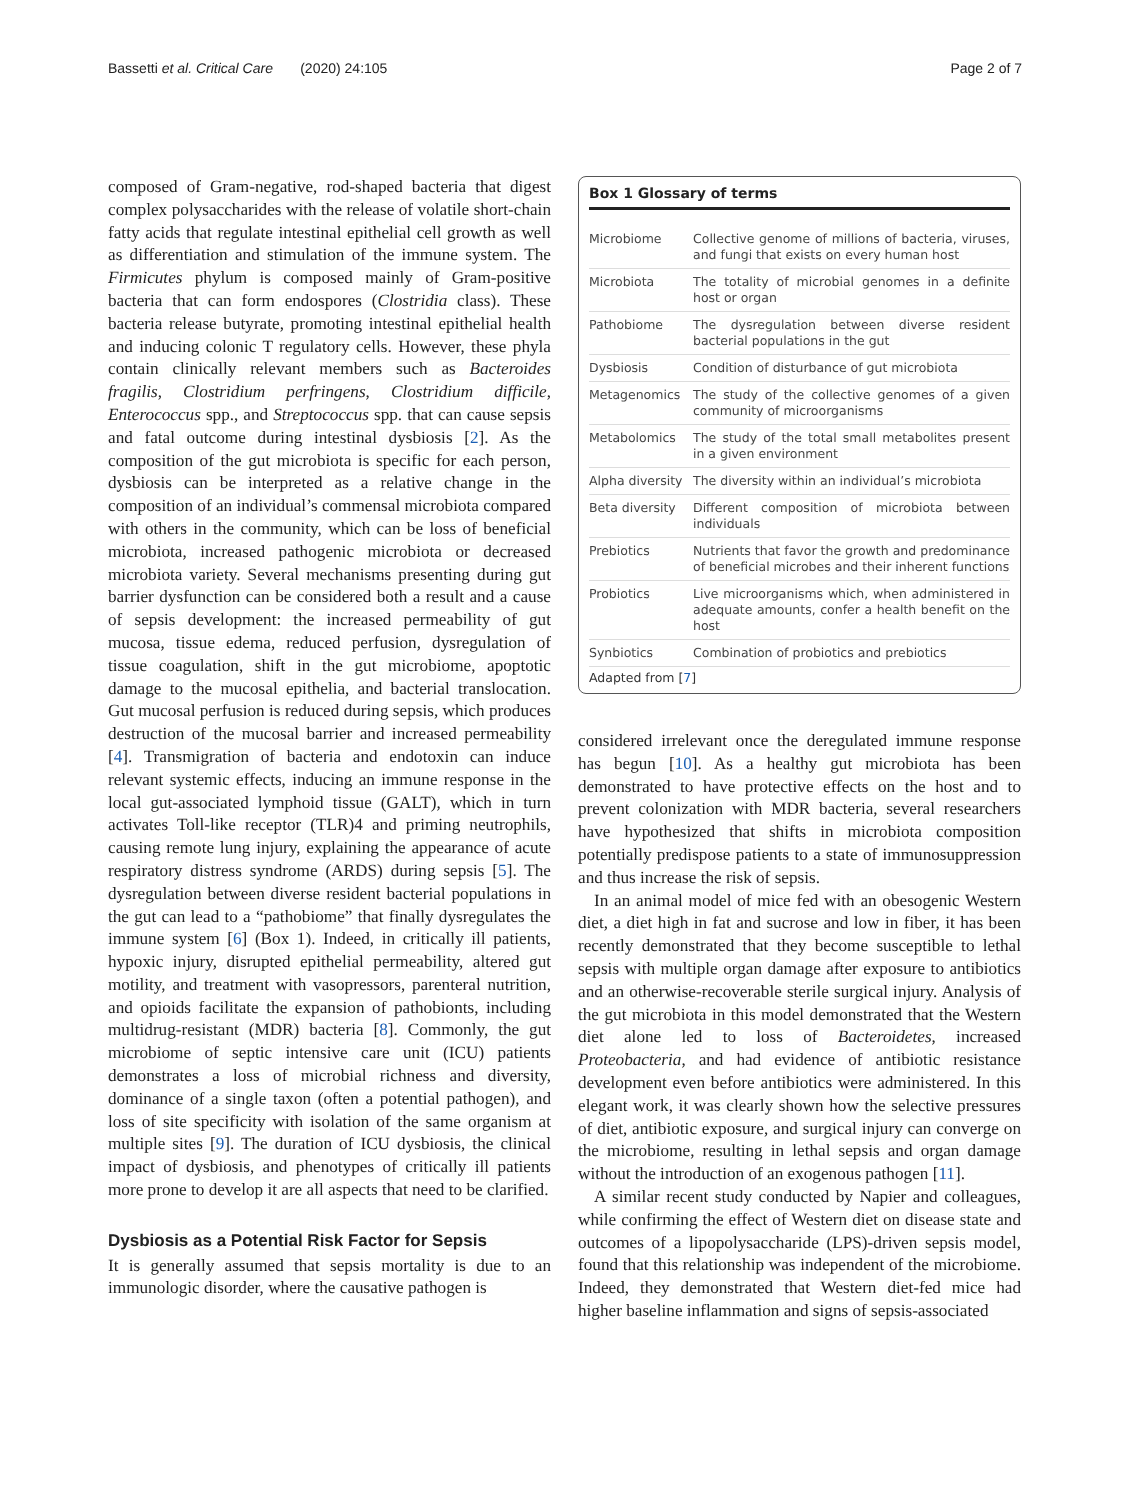Bassetti et al. Critical Care (2020) 24:105 Page 2 of 7
composed of Gram-negative, rod-shaped bacteria that digest complex polysaccharides with the release of volatile short-chain fatty acids that regulate intestinal epithelial cell growth as well as differentiation and stimulation of the immune system. The Firmicutes phylum is composed mainly of Gram-positive bacteria that can form endospores (Clostridia class). These bacteria release butyrate, promoting intestinal epithelial health and inducing colonic T regulatory cells. However, these phyla contain clinically relevant members such as Bacteroides fragilis, Clostridium perfringens, Clostridium difficile, Enterococcus spp., and Streptococcus spp. that can cause sepsis and fatal outcome during intestinal dysbiosis [2]. As the composition of the gut microbiota is specific for each person, dysbiosis can be interpreted as a relative change in the composition of an individual’s commensal microbiota compared with others in the community, which can be loss of beneficial microbiota, increased pathogenic microbiota or decreased microbiota variety. Several mechanisms presenting during gut barrier dysfunction can be considered both a result and a cause of sepsis development: the increased permeability of gut mucosa, tissue edema, reduced perfusion, dysregulation of tissue coagulation, shift in the gut microbiome, apoptotic damage to the mucosal epithelia, and bacterial translocation. Gut mucosal perfusion is reduced during sepsis, which produces destruction of the mucosal barrier and increased permeability [4]. Transmigration of bacteria and endotoxin can induce relevant systemic effects, inducing an immune response in the local gut-associated lymphoid tissue (GALT), which in turn activates Toll-like receptor (TLR)4 and priming neutrophils, causing remote lung injury, explaining the appearance of acute respiratory distress syndrome (ARDS) during sepsis [5]. The dysregulation between diverse resident bacterial populations in the gut can lead to a “pathobiome” that finally dysregulates the immune system [6] (Box 1). Indeed, in critically ill patients, hypoxic injury, disrupted epithelial permeability, altered gut motility, and treatment with vasopressors, parenteral nutrition, and opioids facilitate the expansion of pathobionts, including multidrug-resistant (MDR) bacteria [8]. Commonly, the gut microbiome of septic intensive care unit (ICU) patients demonstrates a loss of microbial richness and diversity, dominance of a single taxon (often a potential pathogen), and loss of site specificity with isolation of the same organism at multiple sites [9]. The duration of ICU dysbiosis, the clinical impact of dysbiosis, and phenotypes of critically ill patients more prone to develop it are all aspects that need to be clarified.
Dysbiosis as a Potential Risk Factor for Sepsis
It is generally assumed that sepsis mortality is due to an immunologic disorder, where the causative pathogen is
Box 1 Glossary of terms
| Microbiome | Collective genome of millions of bacteria, viruses, and fungi that exists on every human host |
| Microbiota | The totality of microbial genomes in a definite host or organ |
| Pathobiome | The dysregulation between diverse resident bacterial populations in the gut |
| Dysbiosis | Condition of disturbance of gut microbiota |
| Metagenomics | The study of the collective genomes of a given community of microorganisms |
| Metabolomics | The study of the total small metabolites present in a given environment |
| Alpha diversity | The diversity within an individual’s microbiota |
| Beta diversity | Different composition of microbiota between individuals |
| Prebiotics | Nutrients that favor the growth and predominance of beneficial microbes and their inherent functions |
| Probiotics | Live microorganisms which, when administered in adequate amounts, confer a health benefit on the host |
| Synbiotics | Combination of probiotics and prebiotics |
Adapted from [7]
considered irrelevant once the deregulated immune response has begun [10]. As a healthy gut microbiota has been demonstrated to have protective effects on the host and to prevent colonization with MDR bacteria, several researchers have hypothesized that shifts in microbiota composition potentially predispose patients to a state of immunosuppression and thus increase the risk of sepsis.
In an animal model of mice fed with an obesogenic Western diet, a diet high in fat and sucrose and low in fiber, it has been recently demonstrated that they become susceptible to lethal sepsis with multiple organ damage after exposure to antibiotics and an otherwise-recoverable sterile surgical injury. Analysis of the gut microbiota in this model demonstrated that the Western diet alone led to loss of Bacteroidetes, increased Proteobacteria, and had evidence of antibiotic resistance development even before antibiotics were administered. In this elegant work, it was clearly shown how the selective pressures of diet, antibiotic exposure, and surgical injury can converge on the microbiome, resulting in lethal sepsis and organ damage without the introduction of an exogenous pathogen [11].
A similar recent study conducted by Napier and colleagues, while confirming the effect of Western diet on disease state and outcomes of a lipopolysaccharide (LPS)-driven sepsis model, found that this relationship was independent of the microbiome. Indeed, they demonstrated that Western diet-fed mice had higher baseline inflammation and signs of sepsis-associated